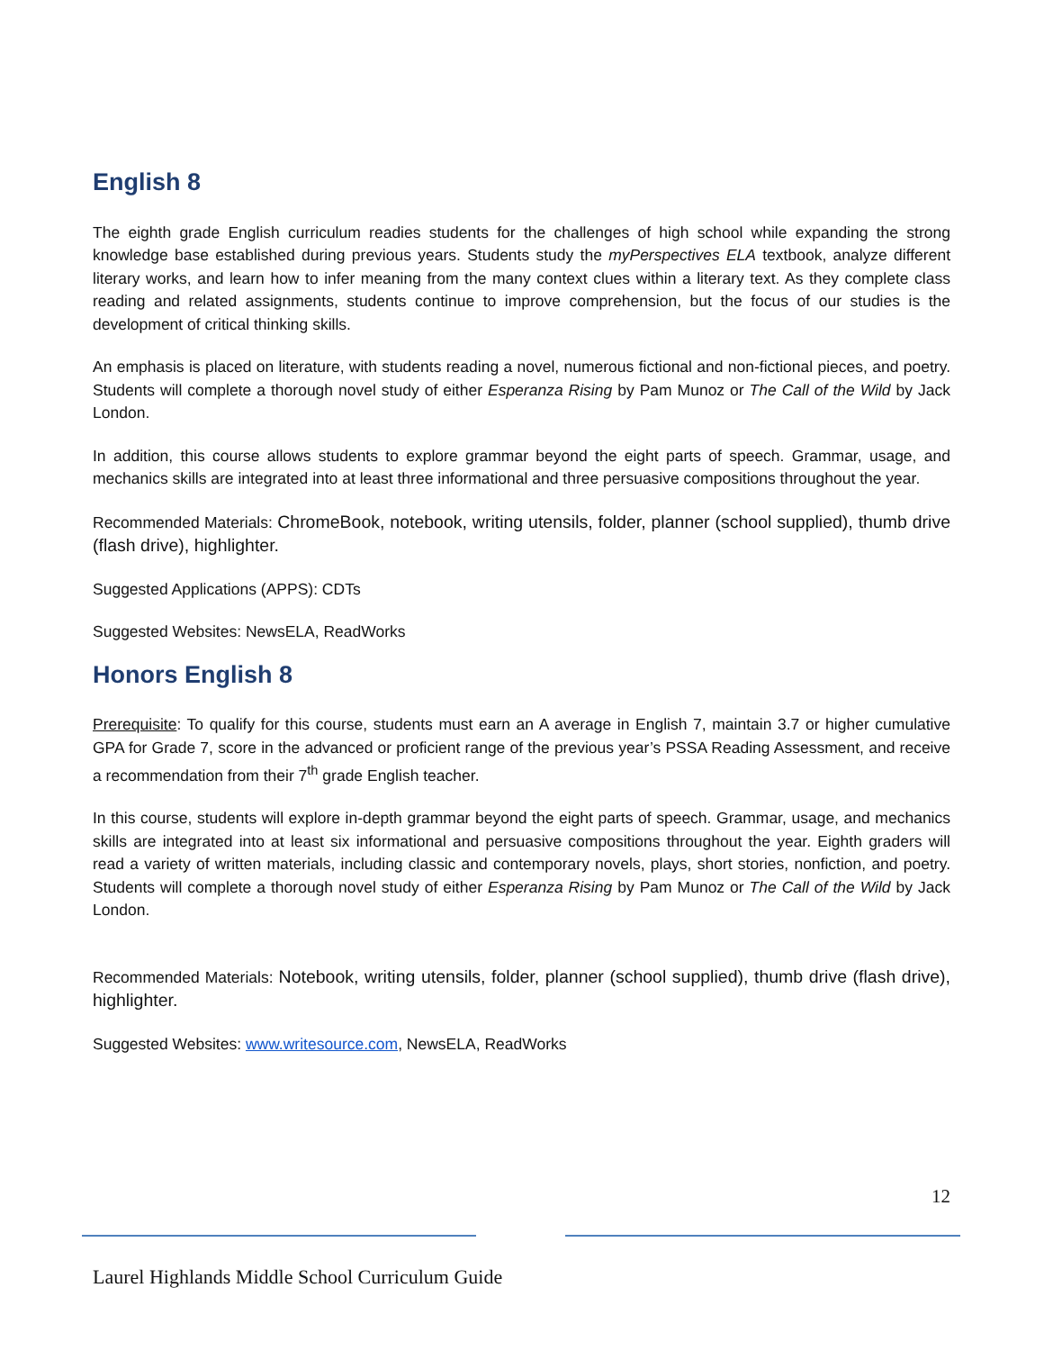English 8
The eighth grade English curriculum readies students for the challenges of high school while expanding the strong knowledge base established during previous years. Students study the myPerspectives ELA textbook, analyze different literary works, and learn how to infer meaning from the many context clues within a literary text. As they complete class reading and related assignments, students continue to improve comprehension, but the focus of our studies is the development of critical thinking skills.
An emphasis is placed on literature, with students reading a novel, numerous fictional and non-fictional pieces, and poetry. Students will complete a thorough novel study of either Esperanza Rising by Pam Munoz or The Call of the Wild by Jack London.
In addition, this course allows students to explore grammar beyond the eight parts of speech. Grammar, usage, and mechanics skills are integrated into at least three informational and three persuasive compositions throughout the year.
Recommended Materials: ChromeBook, notebook, writing utensils, folder, planner (school supplied), thumb drive (flash drive), highlighter.
Suggested Applications (APPS): CDTs
Suggested Websites: NewsELA, ReadWorks
Honors English 8
Prerequisite: To qualify for this course, students must earn an A average in English 7, maintain 3.7 or higher cumulative GPA for Grade 7, score in the advanced or proficient range of the previous year’s PSSA Reading Assessment, and receive a recommendation from their 7<sup>th</sup> grade English teacher.
In this course, students will explore in-depth grammar beyond the eight parts of speech. Grammar, usage, and mechanics skills are integrated into at least six informational and persuasive compositions throughout the year. Eighth graders will read a variety of written materials, including classic and contemporary novels, plays, short stories, nonfiction, and poetry. Students will complete a thorough novel study of either Esperanza Rising by Pam Munoz or The Call of the Wild by Jack London.
Recommended Materials: Notebook, writing utensils, folder, planner (school supplied), thumb drive (flash drive), highlighter.
Suggested Websites: www.writesource.com, NewsELA, ReadWorks
12
Laurel Highlands Middle School Curriculum Guide